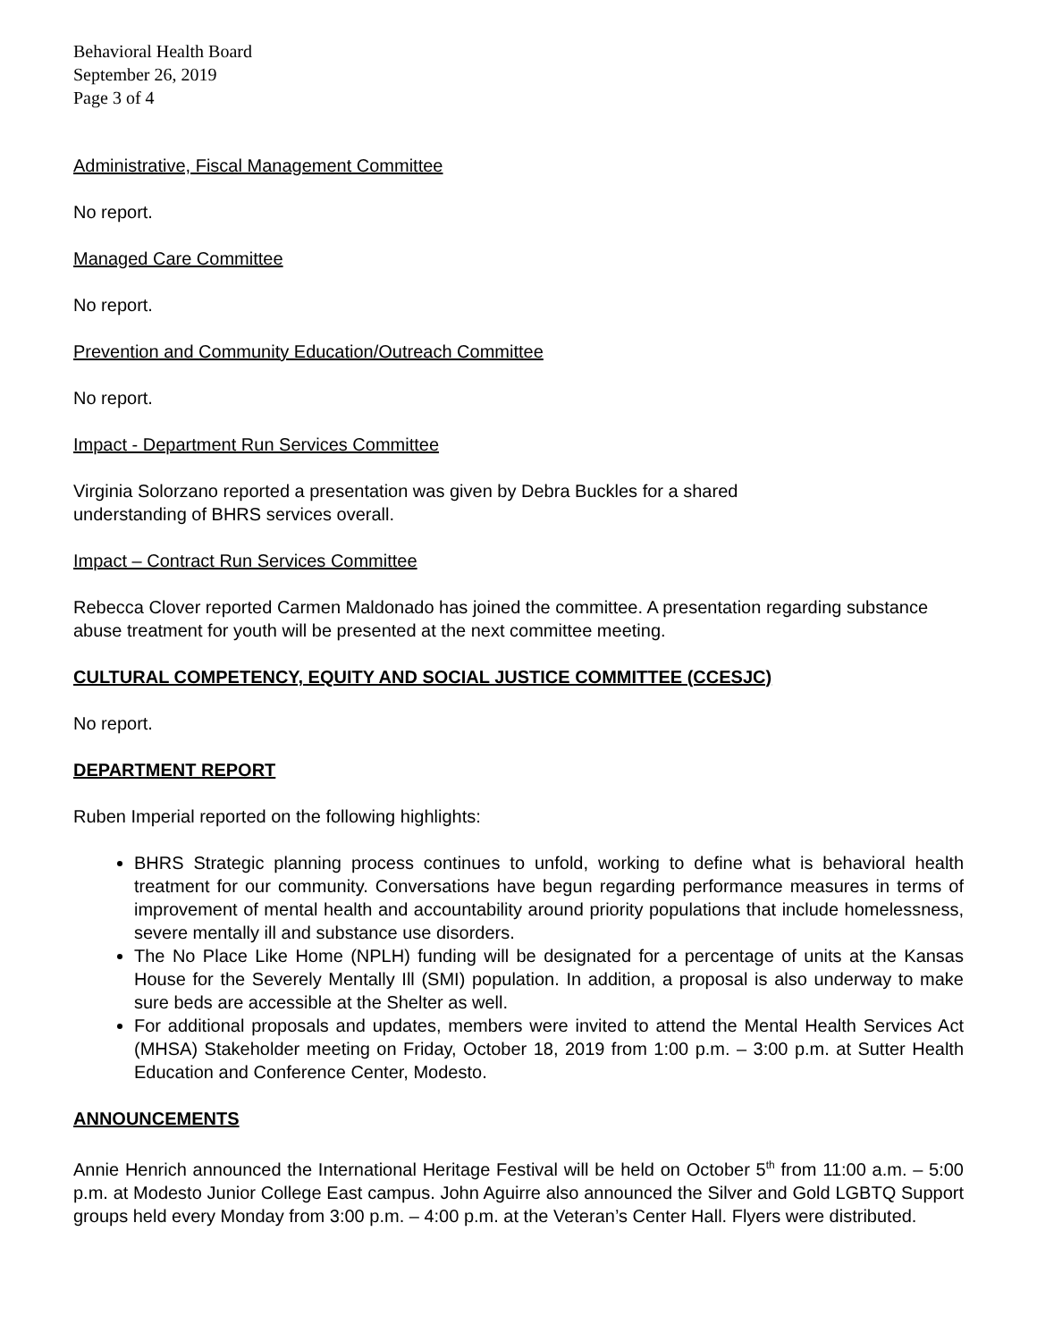Behavioral Health Board
September 26, 2019
Page 3 of 4
Administrative, Fiscal Management Committee
No report.
Managed Care Committee
No report.
Prevention and Community Education/Outreach Committee
No report.
Impact - Department Run Services Committee
Virginia Solorzano reported a presentation was given by Debra Buckles for a shared
understanding of BHRS services overall.
Impact – Contract Run Services Committee
Rebecca Clover reported Carmen Maldonado has joined the committee. A presentation regarding substance abuse treatment for youth will be presented at the next committee meeting.
CULTURAL COMPETENCY, EQUITY AND SOCIAL JUSTICE COMMITTEE (CCESJC)
No report.
DEPARTMENT REPORT
Ruben Imperial reported on the following highlights:
BHRS Strategic planning process continues to unfold, working to define what is behavioral health treatment for our community. Conversations have begun regarding performance measures in terms of improvement of mental health and accountability around priority populations that include homelessness, severe mentally ill and substance use disorders.
The No Place Like Home (NPLH) funding will be designated for a percentage of units at the Kansas House for the Severely Mentally Ill (SMI) population. In addition, a proposal is also underway to make sure beds are accessible at the Shelter as well.
For additional proposals and updates, members were invited to attend the Mental Health Services Act (MHSA) Stakeholder meeting on Friday, October 18, 2019 from 1:00 p.m. – 3:00 p.m. at Sutter Health Education and Conference Center, Modesto.
ANNOUNCEMENTS
Annie Henrich announced the International Heritage Festival will be held on October 5<sup>th</sup> from 11:00 a.m. – 5:00 p.m. at Modesto Junior College East campus. John Aguirre also announced the Silver and Gold LGBTQ Support groups held every Monday from 3:00 p.m. – 4:00 p.m. at the Veteran’s Center Hall. Flyers were distributed.